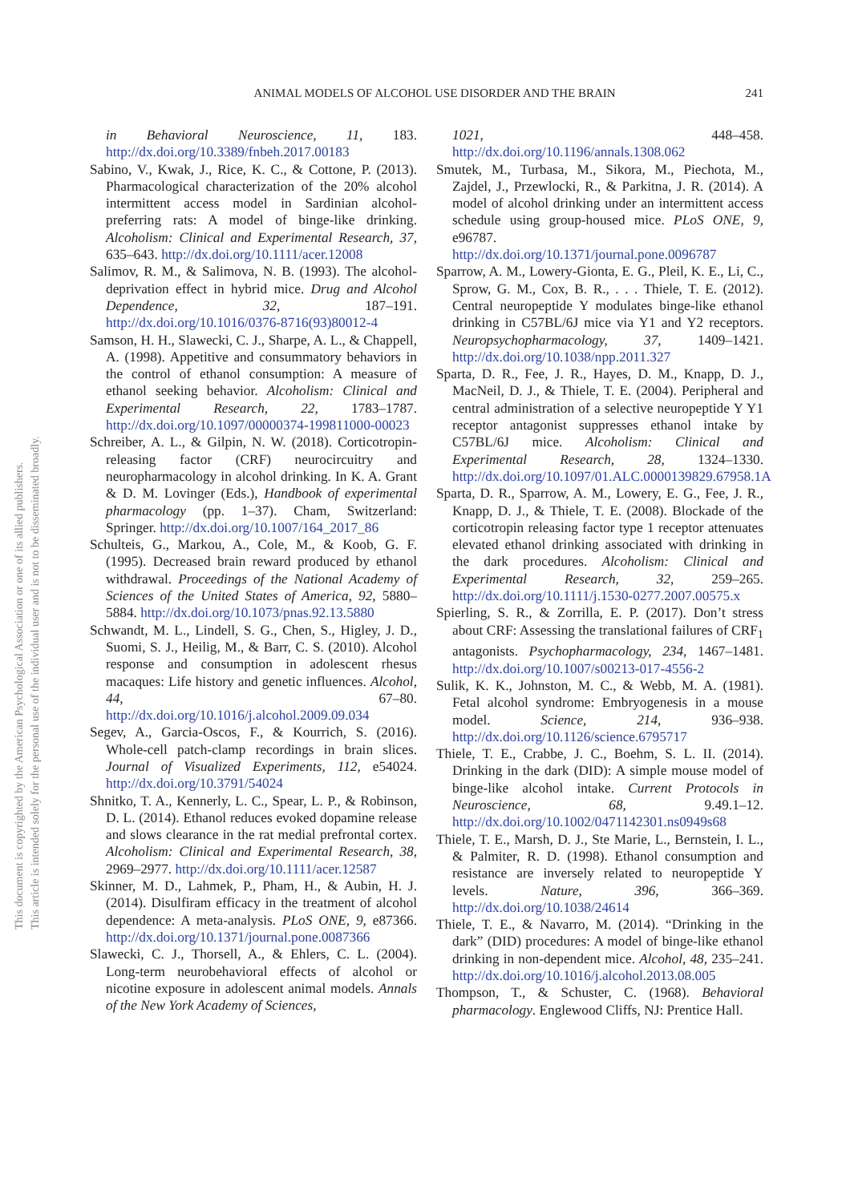ANIMAL MODELS OF ALCOHOL USE DISORDER AND THE BRAIN
241
This document is copyrighted by the American Psychological Association or one of its allied publishers.
This article is intended solely for the personal use of the individual user and is not to be disseminated broadly.
in Behavioral Neuroscience, 11, 183. http://dx.doi.org/10.3389/fnbeh.2017.00183
Sabino, V., Kwak, J., Rice, K. C., & Cottone, P. (2013). Pharmacological characterization of the 20% alcohol intermittent access model in Sardinian alcohol-preferring rats: A model of binge-like drinking. Alcoholism: Clinical and Experimental Research, 37, 635–643. http://dx.doi.org/10.1111/acer.12008
Salimov, R. M., & Salimova, N. B. (1993). The alcohol-deprivation effect in hybrid mice. Drug and Alcohol Dependence, 32, 187–191. http://dx.doi.org/10.1016/0376-8716(93)80012-4
Samson, H. H., Slawecki, C. J., Sharpe, A. L., & Chappell, A. (1998). Appetitive and consummatory behaviors in the control of ethanol consumption: A measure of ethanol seeking behavior. Alcoholism: Clinical and Experimental Research, 22, 1783–1787. http://dx.doi.org/10.1097/00000374-199811000-00023
Schreiber, A. L., & Gilpin, N. W. (2018). Corticotropin-releasing factor (CRF) neurocircuitry and neuropharmacology in alcohol drinking. In K. A. Grant & D. M. Lovinger (Eds.), Handbook of experimental pharmacology (pp. 1–37). Cham, Switzerland: Springer. http://dx.doi.org/10.1007/164_2017_86
Schulteis, G., Markou, A., Cole, M., & Koob, G. F. (1995). Decreased brain reward produced by ethanol withdrawal. Proceedings of the National Academy of Sciences of the United States of America, 92, 5880–5884. http://dx.doi.org/10.1073/pnas.92.13.5880
Schwandt, M. L., Lindell, S. G., Chen, S., Higley, J. D., Suomi, S. J., Heilig, M., & Barr, C. S. (2010). Alcohol response and consumption in adolescent rhesus macaques: Life history and genetic influences. Alcohol, 44, 67–80. http://dx.doi.org/10.1016/j.alcohol.2009.09.034
Segev, A., Garcia-Oscos, F., & Kourrich, S. (2016). Whole-cell patch-clamp recordings in brain slices. Journal of Visualized Experiments, 112, e54024. http://dx.doi.org/10.3791/54024
Shnitko, T. A., Kennerly, L. C., Spear, L. P., & Robinson, D. L. (2014). Ethanol reduces evoked dopamine release and slows clearance in the rat medial prefrontal cortex. Alcoholism: Clinical and Experimental Research, 38, 2969–2977. http://dx.doi.org/10.1111/acer.12587
Skinner, M. D., Lahmek, P., Pham, H., & Aubin, H. J. (2014). Disulfiram efficacy in the treatment of alcohol dependence: A meta-analysis. PLoS ONE, 9, e87366. http://dx.doi.org/10.1371/journal.pone.0087366
Slawecki, C. J., Thorsell, A., & Ehlers, C. L. (2004). Long-term neurobehavioral effects of alcohol or nicotine exposure in adolescent animal models. Annals of the New York Academy of Sciences,
1021, 448–458. http://dx.doi.org/10.1196/annals.1308.062
Smutek, M., Turbasa, M., Sikora, M., Piechota, M., Zajdel, J., Przewlocki, R., & Parkitna, J. R. (2014). A model of alcohol drinking under an intermittent access schedule using group-housed mice. PLoS ONE, 9, e96787. http://dx.doi.org/10.1371/journal.pone.0096787
Sparrow, A. M., Lowery-Gionta, E. G., Pleil, K. E., Li, C., Sprow, G. M., Cox, B. R., . . . Thiele, T. E. (2012). Central neuropeptide Y modulates binge-like ethanol drinking in C57BL/6J mice via Y1 and Y2 receptors. Neuropsychopharmacology, 37, 1409–1421. http://dx.doi.org/10.1038/npp.2011.327
Sparta, D. R., Fee, J. R., Hayes, D. M., Knapp, D. J., MacNeil, D. J., & Thiele, T. E. (2004). Peripheral and central administration of a selective neuropeptide Y Y1 receptor antagonist suppresses ethanol intake by C57BL/6J mice. Alcoholism: Clinical and Experimental Research, 28, 1324–1330. http://dx.doi.org/10.1097/01.ALC.0000139829.67958.1A
Sparta, D. R., Sparrow, A. M., Lowery, E. G., Fee, J. R., Knapp, D. J., & Thiele, T. E. (2008). Blockade of the corticotropin releasing factor type 1 receptor attenuates elevated ethanol drinking associated with drinking in the dark procedures. Alcoholism: Clinical and Experimental Research, 32, 259–265. http://dx.doi.org/10.1111/j.1530-0277.2007.00575.x
Spierling, S. R., & Zorrilla, E. P. (2017). Don’t stress about CRF: Assessing the translational failures of CRF<sub>1</sub> antagonists. Psychopharmacology, 234, 1467–1481. http://dx.doi.org/10.1007/s00213-017-4556-2
Sulik, K. K., Johnston, M. C., & Webb, M. A. (1981). Fetal alcohol syndrome: Embryogenesis in a mouse model. Science, 214, 936–938. http://dx.doi.org/10.1126/science.6795717
Thiele, T. E., Crabbe, J. C., Boehm, S. L. II. (2014). Drinking in the dark (DID): A simple mouse model of binge-like alcohol intake. Current Protocols in Neuroscience, 68, 9.49.1–12. http://dx.doi.org/10.1002/0471142301.ns0949s68
Thiele, T. E., Marsh, D. J., Ste Marie, L., Bernstein, I. L., & Palmiter, R. D. (1998). Ethanol consumption and resistance are inversely related to neuropeptide Y levels. Nature, 396, 366–369. http://dx.doi.org/10.1038/24614
Thiele, T. E., & Navarro, M. (2014). “Drinking in the dark” (DID) procedures: A model of binge-like ethanol drinking in non-dependent mice. Alcohol, 48, 235–241. http://dx.doi.org/10.1016/j.alcohol.2013.08.005
Thompson, T., & Schuster, C. (1968). Behavioral pharmacology. Englewood Cliffs, NJ: Prentice Hall.